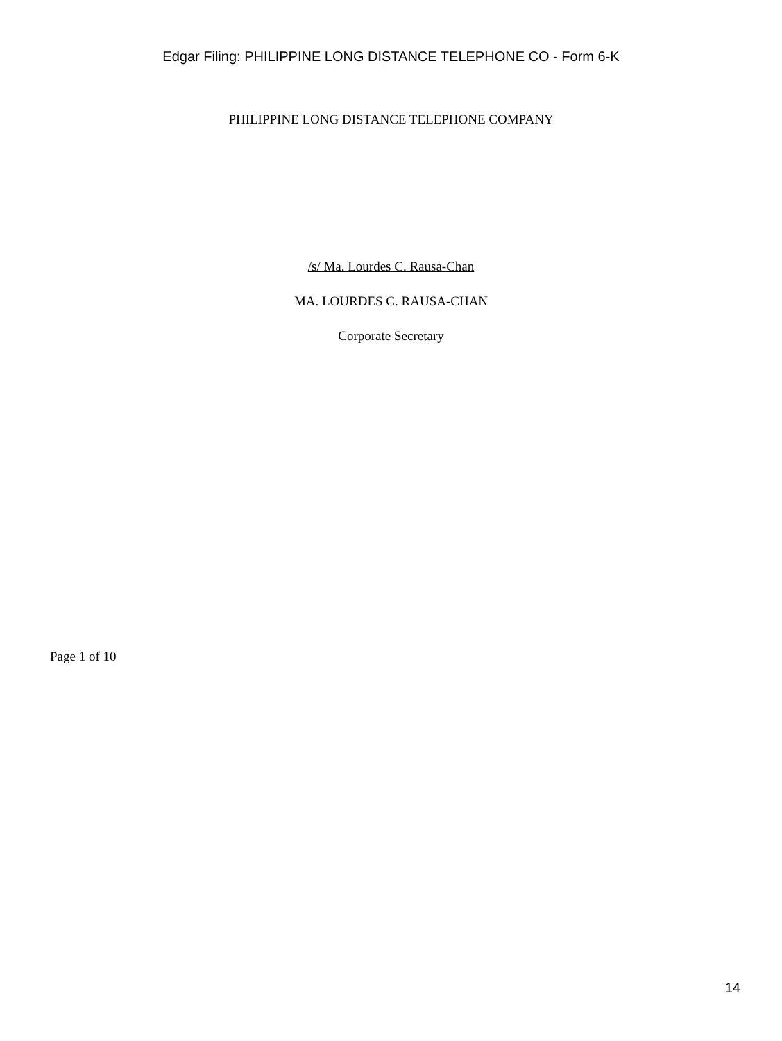Edgar Filing: PHILIPPINE LONG DISTANCE TELEPHONE CO - Form 6-K
PHILIPPINE LONG DISTANCE TELEPHONE COMPANY
/s/ Ma. Lourdes C. Rausa-Chan
MA. LOURDES C. RAUSA-CHAN
Corporate Secretary
Page 1 of 10
14